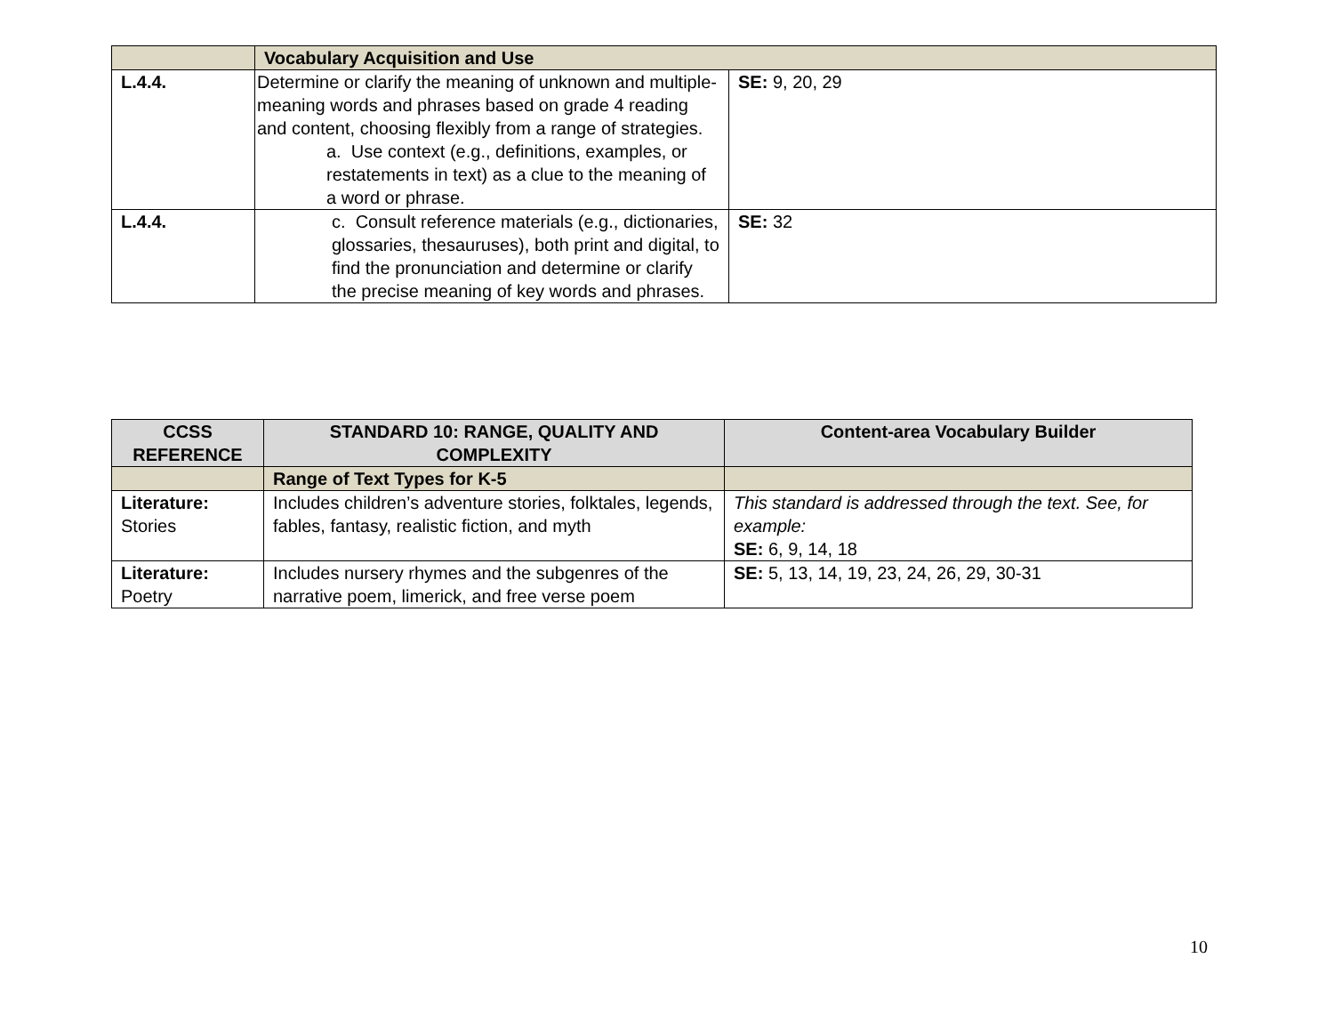| | Vocabulary Acquisition and Use | |
| L.4.4. | Determine or clarify the meaning of unknown and multiple-meaning words and phrases based on grade 4 reading and content, choosing flexibly from a range of strategies. a. Use context (e.g., definitions, examples, or restatements in text) as a clue to the meaning of a word or phrase. | SE: 9, 20, 29 |
| L.4.4. | c. Consult reference materials (e.g., dictionaries, glossaries, thesauruses), both print and digital, to find the pronunciation and determine or clarify the precise meaning of key words and phrases. | SE: 32 |
| CCSS REFERENCE | STANDARD 10: RANGE, QUALITY AND COMPLEXITY | Content-area Vocabulary Builder |
| --- | --- | --- |
| | Range of Text Types for K-5 | |
| Literature: Stories | Includes children’s adventure stories, folktales, legends, fables, fantasy, realistic fiction, and myth | This standard is addressed through the text. See, for example: SE: 6, 9, 14, 18 |
| Literature: Poetry | Includes nursery rhymes and the subgenres of the narrative poem, limerick, and free verse poem | SE: 5, 13, 14, 19, 23, 24, 26, 29, 30-31 |
10